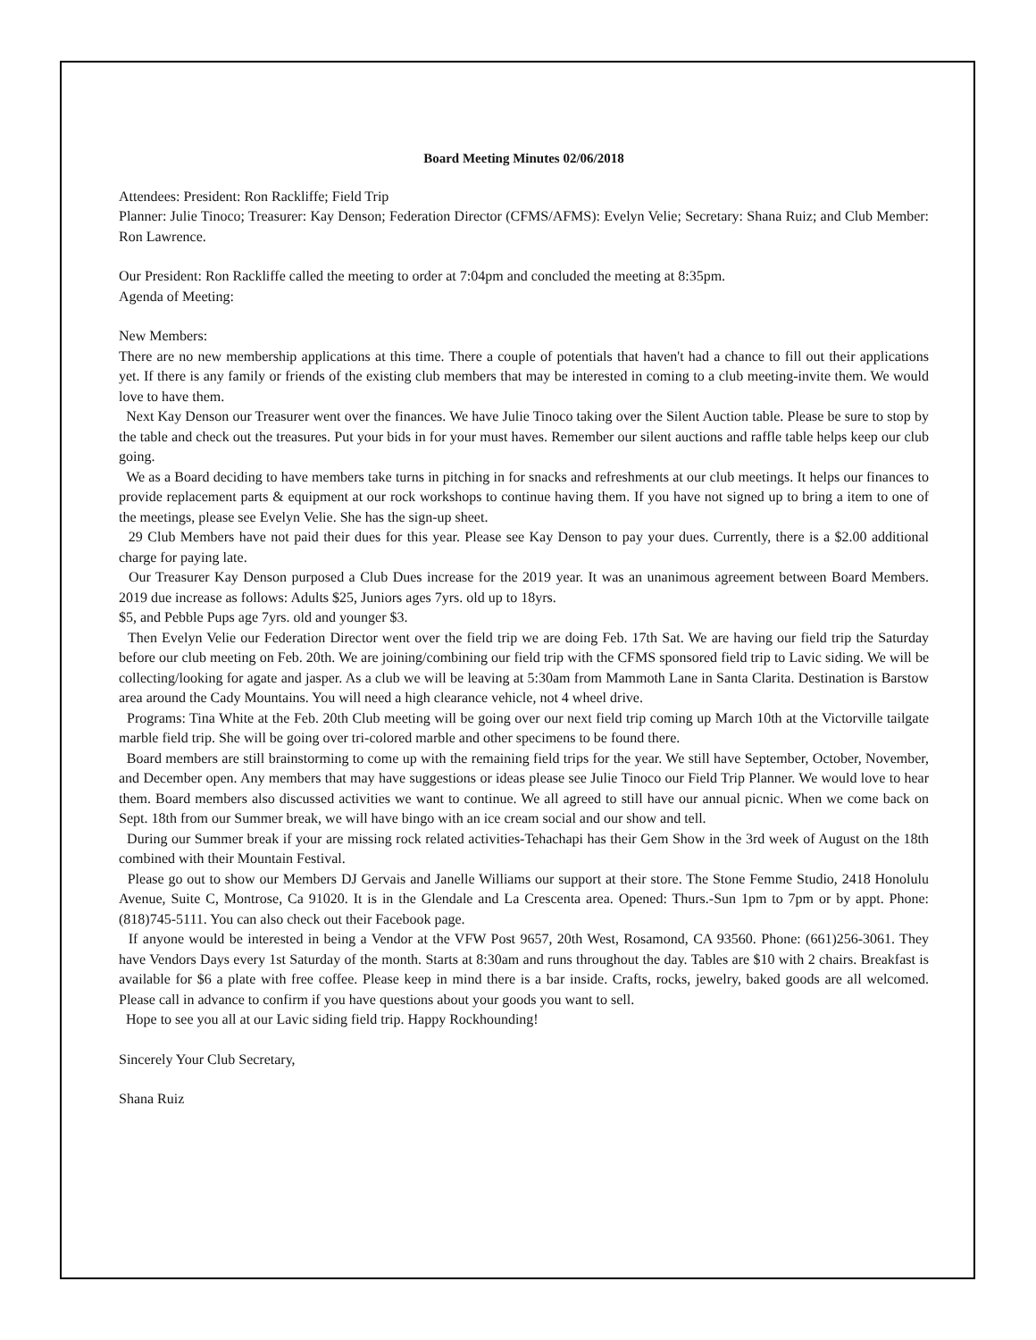Board Meeting Minutes 02/06/2018
Attendees: President: Ron Rackliffe; Field Trip
Planner: Julie Tinoco; Treasurer: Kay Denson; Federation Director (CFMS/AFMS): Evelyn Velie; Secretary: Shana Ruiz; and Club Member: Ron Lawrence.
Our President: Ron Rackliffe called the meeting to order at 7:04pm and concluded the meeting at 8:35pm.
Agenda of Meeting:
New Members:
There are no new membership applications at this time. There a couple of potentials that haven't had a chance to fill out their applications yet. If there is any family or friends of the existing club members that may be interested in coming to a club meeting-invite them. We would love to have them.
Next Kay Denson our Treasurer went over the finances. We have Julie Tinoco taking over the Silent Auction table. Please be sure to stop by the table and check out the treasures. Put your bids in for your must haves. Remember our silent auctions and raffle table helps keep our club going.
We as a Board deciding to have members take turns in pitching in for snacks and refreshments at our club meetings. It helps our finances to provide replacement parts & equipment at our rock workshops to continue having them. If you have not signed up to bring a item to one of the meetings, please see Evelyn Velie. She has the sign-up sheet.
29 Club Members have not paid their dues for this year. Please see Kay Denson to pay your dues. Currently, there is a $2.00 additional charge for paying late.
Our Treasurer Kay Denson purposed a Club Dues increase for the 2019 year. It was an unanimous agreement between Board Members. 2019 due increase as follows: Adults $25, Juniors ages 7yrs. old up to 18yrs.
$5, and Pebble Pups age 7yrs. old and younger $3.
Then Evelyn Velie our Federation Director went over the field trip we are doing Feb. 17th Sat. We are having our field trip the Saturday before our club meeting on Feb. 20th. We are joining/combining our field trip with the CFMS sponsored field trip to Lavic siding. We will be collecting/looking for agate and jasper. As a club we will be leaving at 5:30am from Mammoth Lane in Santa Clarita. Destination is Barstow area around the Cady Mountains. You will need a high clearance vehicle, not 4 wheel drive.
Programs: Tina White at the Feb. 20th Club meeting will be going over our next field trip coming up March 10th at the Victorville tailgate marble field trip. She will be going over tri-colored marble and other specimens to be found there.
Board members are still brainstorming to come up with the remaining field trips for the year. We still have September, October, November, and December open. Any members that may have suggestions or ideas please see Julie Tinoco our Field Trip Planner. We would love to hear them. Board members also discussed activities we want to continue. We all agreed to still have our annual picnic. When we come back on Sept. 18th from our Summer break, we will have bingo with an ice cream social and our show and tell.
During our Summer break if your are missing rock related activities-Tehachapi has their Gem Show in the 3rd week of August on the 18th combined with their Mountain Festival.
Please go out to show our Members DJ Gervais and Janelle Williams our support at their store. The Stone Femme Studio, 2418 Honolulu Avenue, Suite C, Montrose, Ca 91020. It is in the Glendale and La Crescenta area. Opened: Thurs.-Sun 1pm to 7pm or by appt. Phone: (818)745-5111. You can also check out their Facebook page.
If anyone would be interested in being a Vendor at the VFW Post 9657, 20th West, Rosamond, CA 93560. Phone: (661)256-3061. They have Vendors Days every 1st Saturday of the month. Starts at 8:30am and runs throughout the day. Tables are $10 with 2 chairs. Breakfast is available for $6 a plate with free coffee. Please keep in mind there is a bar inside. Crafts, rocks, jewelry, baked goods are all welcomed. Please call in advance to confirm if you have questions about your goods you want to sell.
Hope to see you all at our Lavic siding field trip. Happy Rockhounding!
Sincerely Your Club Secretary,
Shana Ruiz